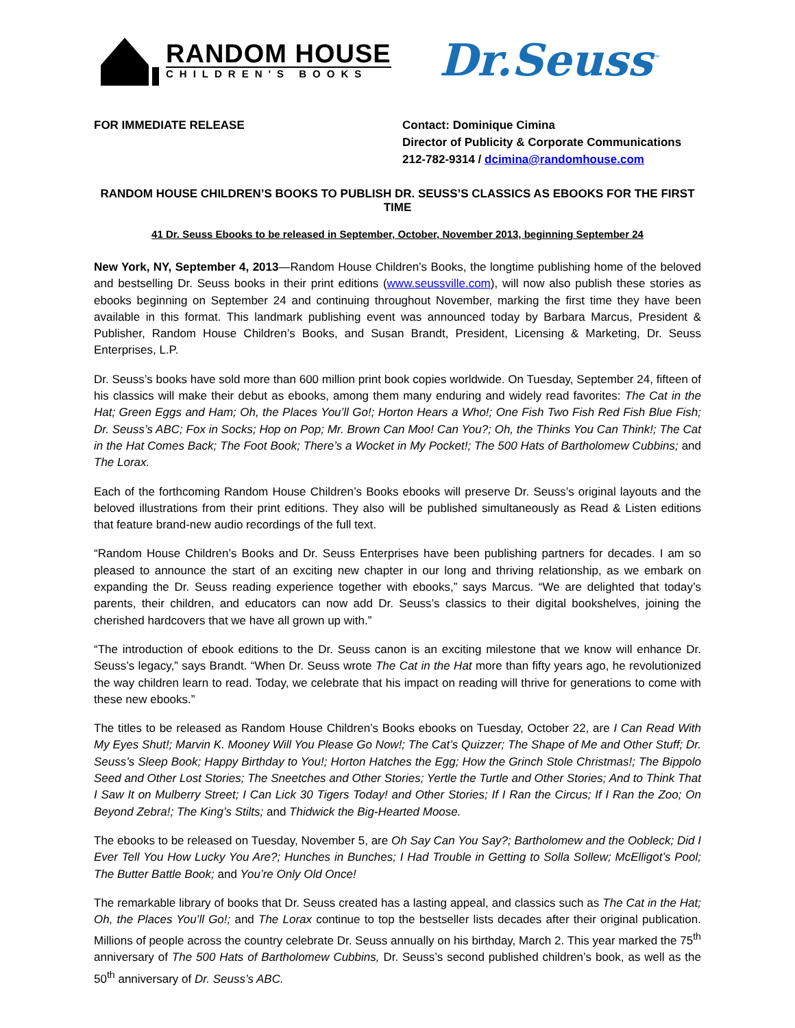RANDOM HOUSE
CHILDREN'S BOOKS
Dr.Seuss<sup>™</sup>
FOR IMMEDIATE RELEASE Contact: Dominique Cimina
Director of Publicity & Corporate Communications
212-782-9314 / dcimina@randomhouse.com
RANDOM HOUSE CHILDREN’S BOOKS TO PUBLISH DR. SEUSS’S CLASSICS AS EBOOKS FOR THE FIRST TIME
41 Dr. Seuss Ebooks to be released in September, October, November 2013, beginning September 24
New York, NY, September 4, 2013—Random House Children’s Books, the longtime publishing home of the beloved and bestselling Dr. Seuss books in their print editions (www.seussville.com), will now also publish these stories as ebooks beginning on September 24 and continuing throughout November, marking the first time they have been available in this format. This landmark publishing event was announced today by Barbara Marcus, President & Publisher, Random House Children’s Books, and Susan Brandt, President, Licensing & Marketing, Dr. Seuss Enterprises, L.P.
Dr. Seuss’s books have sold more than 600 million print book copies worldwide. On Tuesday, September 24, fifteen of his classics will make their debut as ebooks, among them many enduring and widely read favorites: The Cat in the Hat; Green Eggs and Ham; Oh, the Places You’ll Go!; Horton Hears a Who!; One Fish Two Fish Red Fish Blue Fish; Dr. Seuss’s ABC; Fox in Socks; Hop on Pop; Mr. Brown Can Moo! Can You?; Oh, the Thinks You Can Think!; The Cat in the Hat Comes Back; The Foot Book; There’s a Wocket in My Pocket!; The 500 Hats of Bartholomew Cubbins; and The Lorax.
Each of the forthcoming Random House Children’s Books ebooks will preserve Dr. Seuss’s original layouts and the beloved illustrations from their print editions. They also will be published simultaneously as Read & Listen editions that feature brand-new audio recordings of the full text.
“Random House Children’s Books and Dr. Seuss Enterprises have been publishing partners for decades. I am so pleased to announce the start of an exciting new chapter in our long and thriving relationship, as we embark on expanding the Dr. Seuss reading experience together with ebooks,” says Marcus. “We are delighted that today’s parents, their children, and educators can now add Dr. Seuss’s classics to their digital bookshelves, joining the cherished hardcovers that we have all grown up with.”
“The introduction of ebook editions to the Dr. Seuss canon is an exciting milestone that we know will enhance Dr. Seuss’s legacy,” says Brandt. “When Dr. Seuss wrote The Cat in the Hat more than fifty years ago, he revolutionized the way children learn to read. Today, we celebrate that his impact on reading will thrive for generations to come with these new ebooks.”
The titles to be released as Random House Children’s Books ebooks on Tuesday, October 22, are I Can Read With My Eyes Shut!; Marvin K. Mooney Will You Please Go Now!; The Cat’s Quizzer; The Shape of Me and Other Stuff; Dr. Seuss’s Sleep Book; Happy Birthday to You!; Horton Hatches the Egg; How the Grinch Stole Christmas!; The Bippolo Seed and Other Lost Stories; The Sneetches and Other Stories; Yertle the Turtle and Other Stories; And to Think That I Saw It on Mulberry Street; I Can Lick 30 Tigers Today! and Other Stories; If I Ran the Circus; If I Ran the Zoo; On Beyond Zebra!; The King’s Stilts; and Thidwick the Big-Hearted Moose.
The ebooks to be released on Tuesday, November 5, are Oh Say Can You Say?; Bartholomew and the Oobleck; Did I Ever Tell You How Lucky You Are?; Hunches in Bunches; I Had Trouble in Getting to Solla Sollew; McElligot’s Pool; The Butter Battle Book; and You’re Only Old Once!
The remarkable library of books that Dr. Seuss created has a lasting appeal, and classics such as The Cat in the Hat; Oh, the Places You’ll Go!; and The Lorax continue to top the bestseller lists decades after their original publication. Millions of people across the country celebrate Dr. Seuss annually on his birthday, March 2. This year marked the 75<sup>th</sup> anniversary of The 500 Hats of Bartholomew Cubbins, Dr. Seuss’s second published children’s book, as well as the 50<sup>th</sup> anniversary of Dr. Seuss’s ABC.